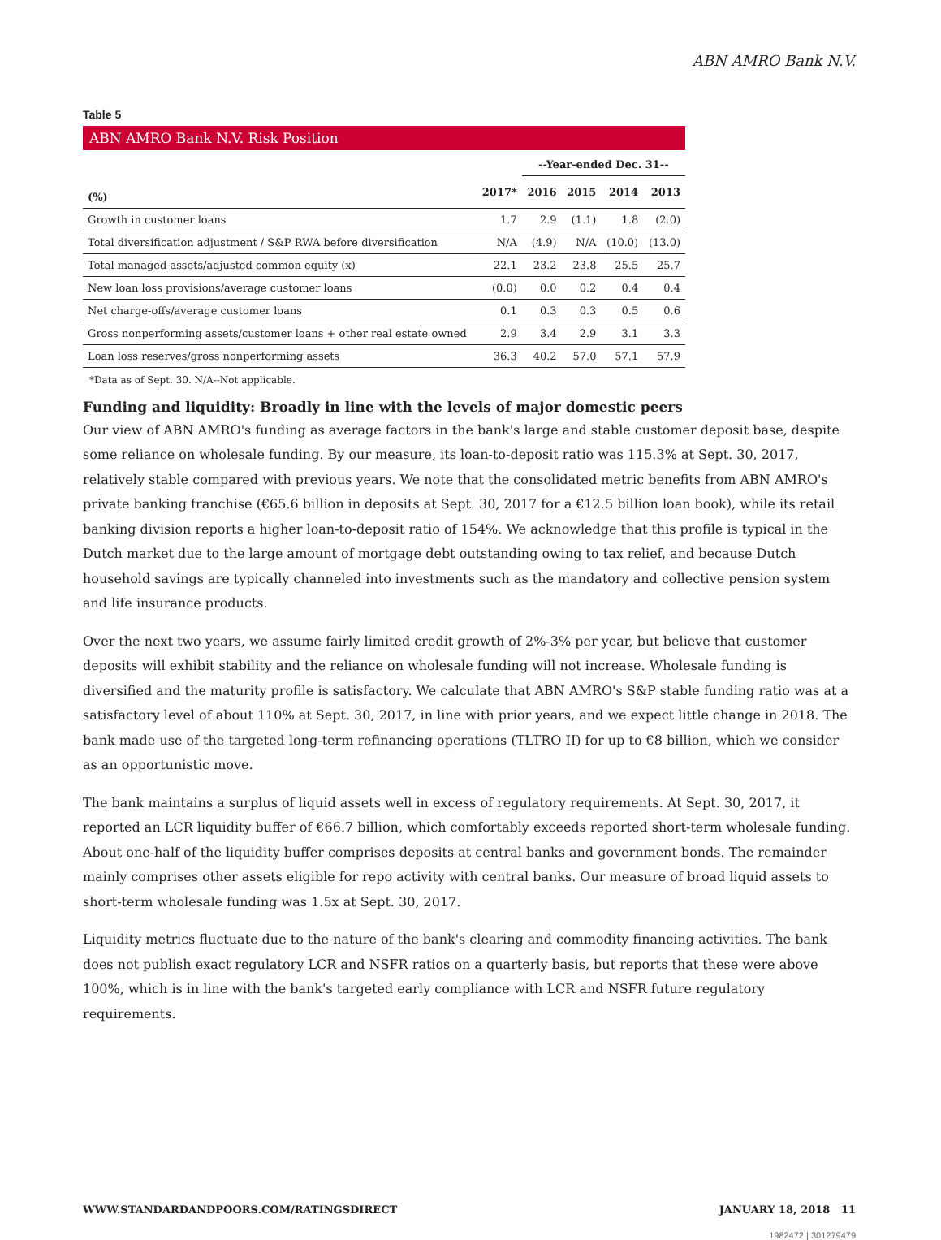ABN AMRO Bank N.V.
Table 5
ABN AMRO Bank N.V. Risk Position
| | | --Year-ended Dec. 31-- | | | |
| (%) | 2017* | 2016 | 2015 | 2014 | 2013 |
| Growth in customer loans | 1.7 | 2.9 | (1.1) | 1.8 | (2.0) |
| Total diversification adjustment / S&P RWA before diversification | N/A | (4.9) | N/A | (10.0) | (13.0) |
| Total managed assets/adjusted common equity (x) | 22.1 | 23.2 | 23.8 | 25.5 | 25.7 |
| New loan loss provisions/average customer loans | (0.0) | 0.0 | 0.2 | 0.4 | 0.4 |
| Net charge-offs/average customer loans | 0.1 | 0.3 | 0.3 | 0.5 | 0.6 |
| Gross nonperforming assets/customer loans + other real estate owned | 2.9 | 3.4 | 2.9 | 3.1 | 3.3 |
| Loan loss reserves/gross nonperforming assets | 36.3 | 40.2 | 57.0 | 57.1 | 57.9 |
*Data as of Sept. 30. N/A--Not applicable.
Funding and liquidity: Broadly in line with the levels of major domestic peers
Our view of ABN AMRO's funding as average factors in the bank's large and stable customer deposit base, despite some reliance on wholesale funding. By our measure, its loan-to-deposit ratio was 115.3% at Sept. 30, 2017, relatively stable compared with previous years. We note that the consolidated metric benefits from ABN AMRO's private banking franchise (€65.6 billion in deposits at Sept. 30, 2017 for a €12.5 billion loan book), while its retail banking division reports a higher loan-to-deposit ratio of 154%. We acknowledge that this profile is typical in the Dutch market due to the large amount of mortgage debt outstanding owing to tax relief, and because Dutch household savings are typically channeled into investments such as the mandatory and collective pension system and life insurance products.
Over the next two years, we assume fairly limited credit growth of 2%-3% per year, but believe that customer deposits will exhibit stability and the reliance on wholesale funding will not increase. Wholesale funding is diversified and the maturity profile is satisfactory. We calculate that ABN AMRO's S&P stable funding ratio was at a satisfactory level of about 110% at Sept. 30, 2017, in line with prior years, and we expect little change in 2018. The bank made use of the targeted long-term refinancing operations (TLTRO II) for up to €8 billion, which we consider as an opportunistic move.
The bank maintains a surplus of liquid assets well in excess of regulatory requirements. At Sept. 30, 2017, it reported an LCR liquidity buffer of €66.7 billion, which comfortably exceeds reported short-term wholesale funding. About one-half of the liquidity buffer comprises deposits at central banks and government bonds. The remainder mainly comprises other assets eligible for repo activity with central banks. Our measure of broad liquid assets to short-term wholesale funding was 1.5x at Sept. 30, 2017.
Liquidity metrics fluctuate due to the nature of the bank's clearing and commodity financing activities. The bank does not publish exact regulatory LCR and NSFR ratios on a quarterly basis, but reports that these were above 100%, which is in line with the bank's targeted early compliance with LCR and NSFR future regulatory requirements.
WWW.STANDARDANDPOORS.COM/RATINGSDIRECT JANUARY 18, 2018 11
1982472 | 301279479